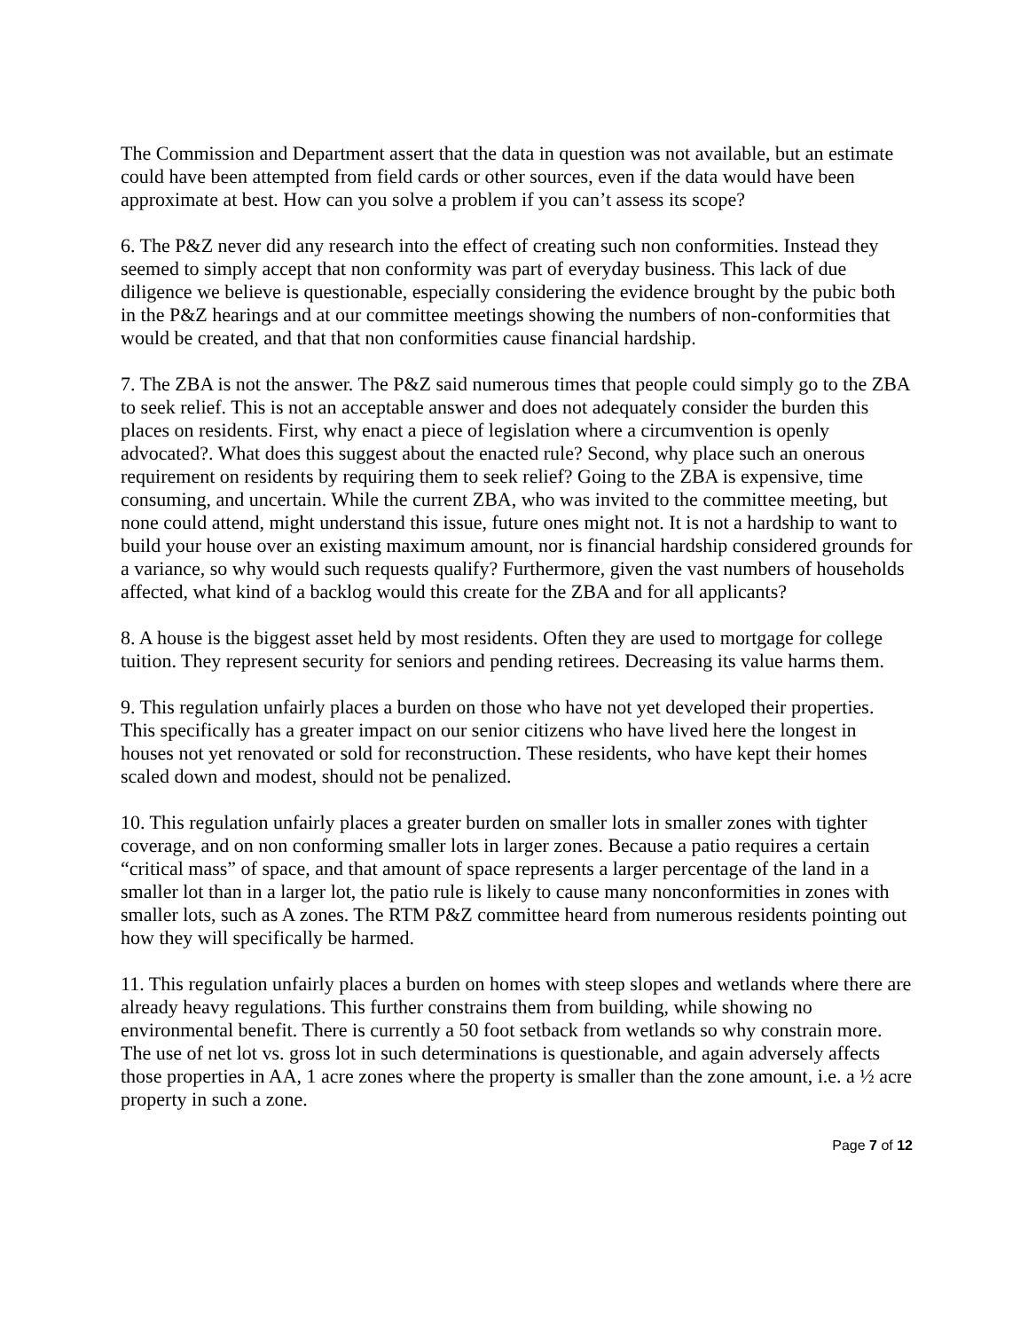The Commission and Department assert that the data in question was not available, but an estimate could have been attempted from field cards or other sources, even if the data would have been approximate at best. How can you solve a problem if you can’t assess its scope?
6. The P&Z never did any research into the effect of creating such non conformities. Instead they seemed to simply accept that non conformity was part of everyday business. This lack of due diligence we believe is questionable, especially considering the evidence brought by the pubic both in the P&Z hearings and at our committee meetings showing the numbers of non-conformities that would be created, and that that non conformities cause financial hardship.
7. The ZBA is not the answer. The P&Z said numerous times that people could simply go to the ZBA to seek relief. This is not an acceptable answer and does not adequately consider the burden this places on residents. First, why enact a piece of legislation where a circumvention is openly advocated?. What does this suggest about the enacted rule? Second, why place such an onerous requirement on residents by requiring them to seek relief? Going to the ZBA is expensive, time consuming, and uncertain. While the current ZBA, who was invited to the committee meeting, but none could attend, might understand this issue, future ones might not. It is not a hardship to want to build your house over an existing maximum amount, nor is financial hardship considered grounds for a variance, so why would such requests qualify? Furthermore, given the vast numbers of households affected, what kind of a backlog would this create for the ZBA and for all applicants?
8. A house is the biggest asset held by most residents. Often they are used to mortgage for college tuition. They represent security for seniors and pending retirees. Decreasing its value harms them.
9. This regulation unfairly places a burden on those who have not yet developed their properties. This specifically has a greater impact on our senior citizens who have lived here the longest in houses not yet renovated or sold for reconstruction. These residents, who have kept their homes scaled down and modest, should not be penalized.
10. This regulation unfairly places a greater burden on smaller lots in smaller zones with tighter coverage, and on non conforming smaller lots in larger zones. Because a patio requires a certain “critical mass” of space, and that amount of space represents a larger percentage of the land in a smaller lot than in a larger lot, the patio rule is likely to cause many nonconformities in zones with smaller lots, such as A zones. The RTM P&Z committee heard from numerous residents pointing out how they will specifically be harmed.
11. This regulation unfairly places a burden on homes with steep slopes and wetlands where there are already heavy regulations. This further constrains them from building, while showing no environmental benefit. There is currently a 50 foot setback from wetlands so why constrain more. The use of net lot vs. gross lot in such determinations is questionable, and again adversely affects those properties in AA, 1 acre zones where the property is smaller than the zone amount, i.e. a ½ acre property in such a zone.
Page 7 of 12